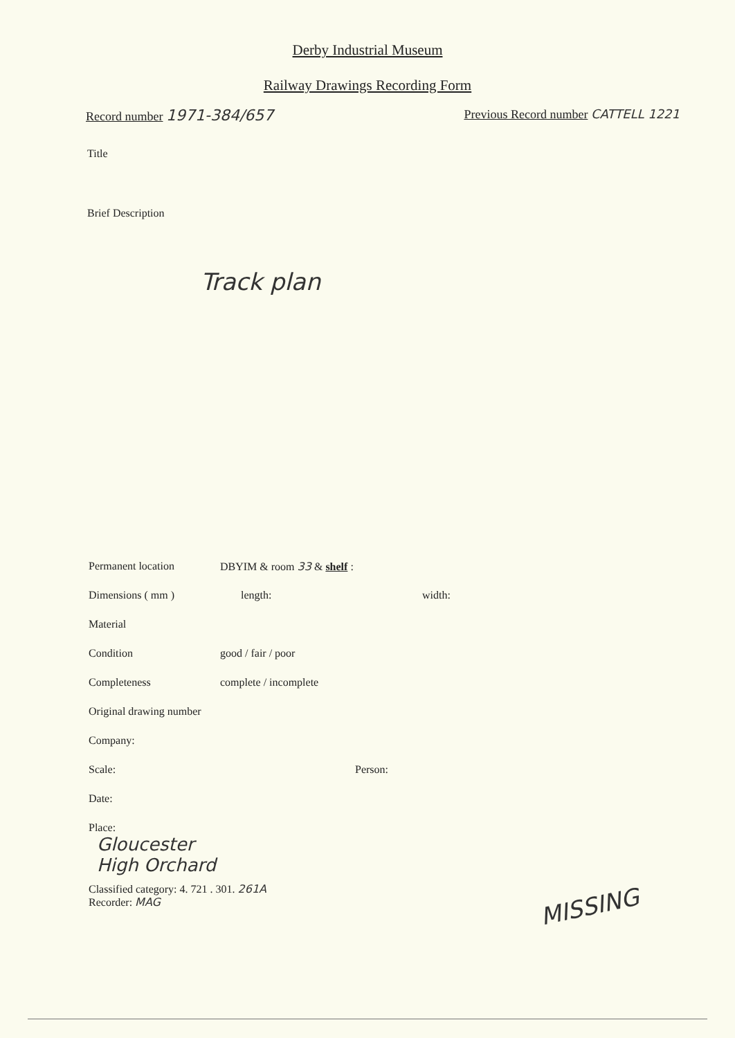Derby Industrial Museum
Railway Drawings Recording Form
Record number 1971-384/657
Previous Record number CATTELL 1221
Title
Brief Description
Track plan
Permanent location DBYIM & room 33 & shelf :
Dimensions ( mm ) length: width:
Material
Condition good / fair / poor
Completeness complete / incomplete
Original drawing number
Company:
Scale: Person:
Date:
Place:
Gloucester
High Orchard
Classified category: 4. 721 . 301. 261A
Recorder: MAG
MISSING